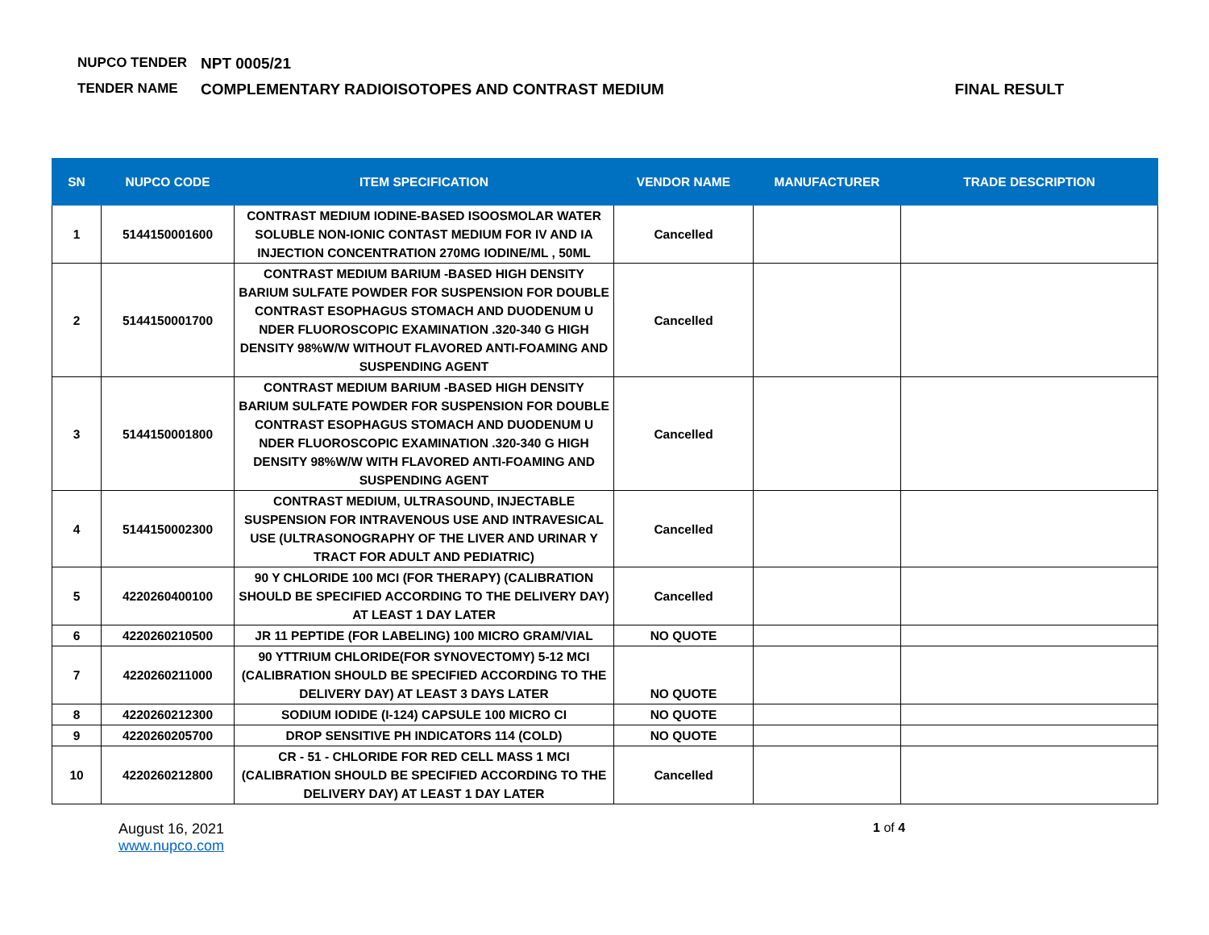NUPCO TENDER NPT 0005/21
TENDER NAME COMPLEMENTARY RADIOISOTOPES AND CONTRAST MEDIUM FINAL RESULT
| SN | NUPCO CODE | ITEM SPECIFICATION | VENDOR NAME | MANUFACTURER | TRADE DESCRIPTION |
| --- | --- | --- | --- | --- | --- |
| 1 | 5144150001600 | CONTRAST MEDIUM IODINE-BASED ISOOSMOLAR WATER SOLUBLE NON-IONIC CONTAST MEDIUM FOR IV AND IA INJECTION CONCENTRATION 270MG IODINE/ML , 50ML | Cancelled | | |
| 2 | 5144150001700 | CONTRAST MEDIUM BARIUM -BASED HIGH DENSITY BARIUM SULFATE POWDER FOR SUSPENSION FOR DOUBLE CONTRAST ESOPHAGUS STOMACH AND DUODENUM U NDER FLUOROSCOPIC EXAMINATION .320-340 G HIGH DENSITY 98%W/W WITHOUT FLAVORED ANTI-FOAMING AND SUSPENDING AGENT | Cancelled | | |
| 3 | 5144150001800 | CONTRAST MEDIUM BARIUM -BASED HIGH DENSITY BARIUM SULFATE POWDER FOR SUSPENSION FOR DOUBLE CONTRAST ESOPHAGUS STOMACH AND DUODENUM U NDER FLUOROSCOPIC EXAMINATION .320-340 G HIGH DENSITY 98%W/W WITH FLAVORED ANTI-FOAMING AND SUSPENDING AGENT | Cancelled | | |
| 4 | 5144150002300 | CONTRAST MEDIUM, ULTRASOUND, INJECTABLE SUSPENSION FOR INTRAVENOUS USE AND INTRAVESICAL USE (ULTRASONOGRAPHY OF THE LIVER AND URINAR Y TRACT FOR ADULT AND PEDIATRIC) | Cancelled | | |
| 5 | 4220260400100 | 90 Y CHLORIDE 100 MCI (FOR THERAPY) (CALIBRATION SHOULD BE SPECIFIED ACCORDING TO THE DELIVERY DAY) AT LEAST 1 DAY LATER | Cancelled | | |
| 6 | 4220260210500 | JR 11 PEPTIDE (FOR LABELING) 100 MICRO GRAM/VIAL | NO QUOTE | | |
| 7 | 4220260211000 | 90 YTTRIUM CHLORIDE(FOR SYNOVECTOMY) 5-12 MCI (CALIBRATION SHOULD BE SPECIFIED ACCORDING TO THE DELIVERY DAY) AT LEAST 3 DAYS LATER | NO QUOTE | | |
| 8 | 4220260212300 | SODIUM IODIDE (I-124) CAPSULE 100 MICRO CI | NO QUOTE | | |
| 9 | 4220260205700 | DROP SENSITIVE PH INDICATORS 114 (COLD) | NO QUOTE | | |
| 10 | 4220260212800 | CR - 51 - CHLORIDE FOR RED CELL MASS 1 MCI (CALIBRATION SHOULD BE SPECIFIED ACCORDING TO THE DELIVERY DAY) AT LEAST 1 DAY LATER | Cancelled | | |
August 16, 2021
www.nupco.com
1 of 4